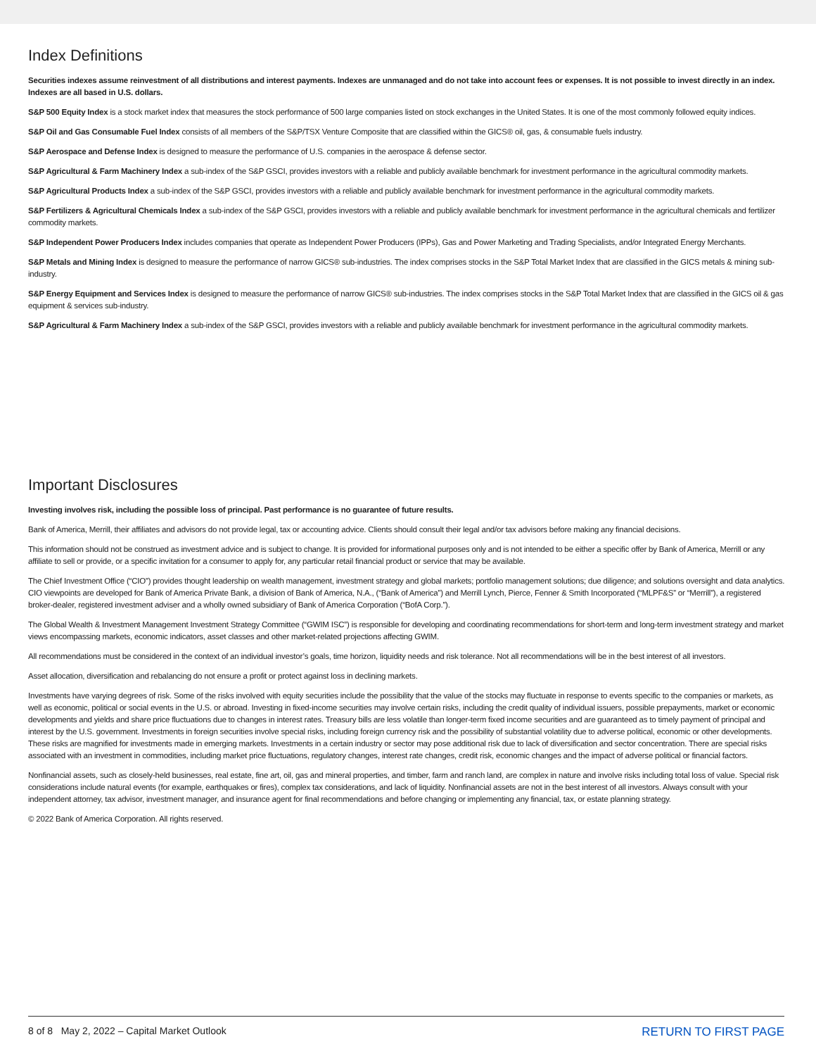Index Definitions
Securities indexes assume reinvestment of all distributions and interest payments. Indexes are unmanaged and do not take into account fees or expenses. It is not possible to invest directly in an index. Indexes are all based in U.S. dollars.
S&P 500 Equity Index is a stock market index that measures the stock performance of 500 large companies listed on stock exchanges in the United States. It is one of the most commonly followed equity indices.
S&P Oil and Gas Consumable Fuel Index consists of all members of the S&P/TSX Venture Composite that are classified within the GICS® oil, gas, & consumable fuels industry.
S&P Aerospace and Defense Index is designed to measure the performance of U.S. companies in the aerospace & defense sector.
S&P Agricultural & Farm Machinery Index a sub-index of the S&P GSCI, provides investors with a reliable and publicly available benchmark for investment performance in the agricultural commodity markets.
S&P Agricultural Products Index a sub-index of the S&P GSCI, provides investors with a reliable and publicly available benchmark for investment performance in the agricultural commodity markets.
S&P Fertilizers & Agricultural Chemicals Index a sub-index of the S&P GSCI, provides investors with a reliable and publicly available benchmark for investment performance in the agricultural chemicals and fertilizer commodity markets.
S&P Independent Power Producers Index includes companies that operate as Independent Power Producers (IPPs), Gas and Power Marketing and Trading Specialists, and/or Integrated Energy Merchants.
S&P Metals and Mining Index is designed to measure the performance of narrow GICS® sub-industries. The index comprises stocks in the S&P Total Market Index that are classified in the GICS metals & mining sub-industry.
S&P Energy Equipment and Services Index is designed to measure the performance of narrow GICS® sub-industries. The index comprises stocks in the S&P Total Market Index that are classified in the GICS oil & gas equipment & services sub-industry.
S&P Agricultural & Farm Machinery Index a sub-index of the S&P GSCI, provides investors with a reliable and publicly available benchmark for investment performance in the agricultural commodity markets.
Important Disclosures
Investing involves risk, including the possible loss of principal. Past performance is no guarantee of future results.
Bank of America, Merrill, their affiliates and advisors do not provide legal, tax or accounting advice. Clients should consult their legal and/or tax advisors before making any financial decisions.
This information should not be construed as investment advice and is subject to change. It is provided for informational purposes only and is not intended to be either a specific offer by Bank of America, Merrill or any affiliate to sell or provide, or a specific invitation for a consumer to apply for, any particular retail financial product or service that may be available.
The Chief Investment Office (“CIO”) provides thought leadership on wealth management, investment strategy and global markets; portfolio management solutions; due diligence; and solutions oversight and data analytics. CIO viewpoints are developed for Bank of America Private Bank, a division of Bank of America, N.A., (“Bank of America”) and Merrill Lynch, Pierce, Fenner & Smith Incorporated (“MLPF&S” or “Merrill”), a registered broker-dealer, registered investment adviser and a wholly owned subsidiary of Bank of America Corporation (“BofA Corp.”).
The Global Wealth & Investment Management Investment Strategy Committee (“GWIM ISC”) is responsible for developing and coordinating recommendations for short-term and long-term investment strategy and market views encompassing markets, economic indicators, asset classes and other market-related projections affecting GWIM.
All recommendations must be considered in the context of an individual investor’s goals, time horizon, liquidity needs and risk tolerance. Not all recommendations will be in the best interest of all investors.
Asset allocation, diversification and rebalancing do not ensure a profit or protect against loss in declining markets.
Investments have varying degrees of risk. Some of the risks involved with equity securities include the possibility that the value of the stocks may fluctuate in response to events specific to the companies or markets, as well as economic, political or social events in the U.S. or abroad. Investing in fixed-income securities may involve certain risks, including the credit quality of individual issuers, possible prepayments, market or economic developments and yields and share price fluctuations due to changes in interest rates. Treasury bills are less volatile than longer-term fixed income securities and are guaranteed as to timely payment of principal and interest by the U.S. government. Investments in foreign securities involve special risks, including foreign currency risk and the possibility of substantial volatility due to adverse political, economic or other developments. These risks are magnified for investments made in emerging markets. Investments in a certain industry or sector may pose additional risk due to lack of diversification and sector concentration. There are special risks associated with an investment in commodities, including market price fluctuations, regulatory changes, interest rate changes, credit risk, economic changes and the impact of adverse political or financial factors.
Nonfinancial assets, such as closely-held businesses, real estate, fine art, oil, gas and mineral properties, and timber, farm and ranch land, are complex in nature and involve risks including total loss of value. Special risk considerations include natural events (for example, earthquakes or fires), complex tax considerations, and lack of liquidity. Nonfinancial assets are not in the best interest of all investors. Always consult with your independent attorney, tax advisor, investment manager, and insurance agent for final recommendations and before changing or implementing any financial, tax, or estate planning strategy.
© 2022 Bank of America Corporation. All rights reserved.
8 of 8 May 2, 2022 – Capital Market Outlook RETURN TO FIRST PAGE